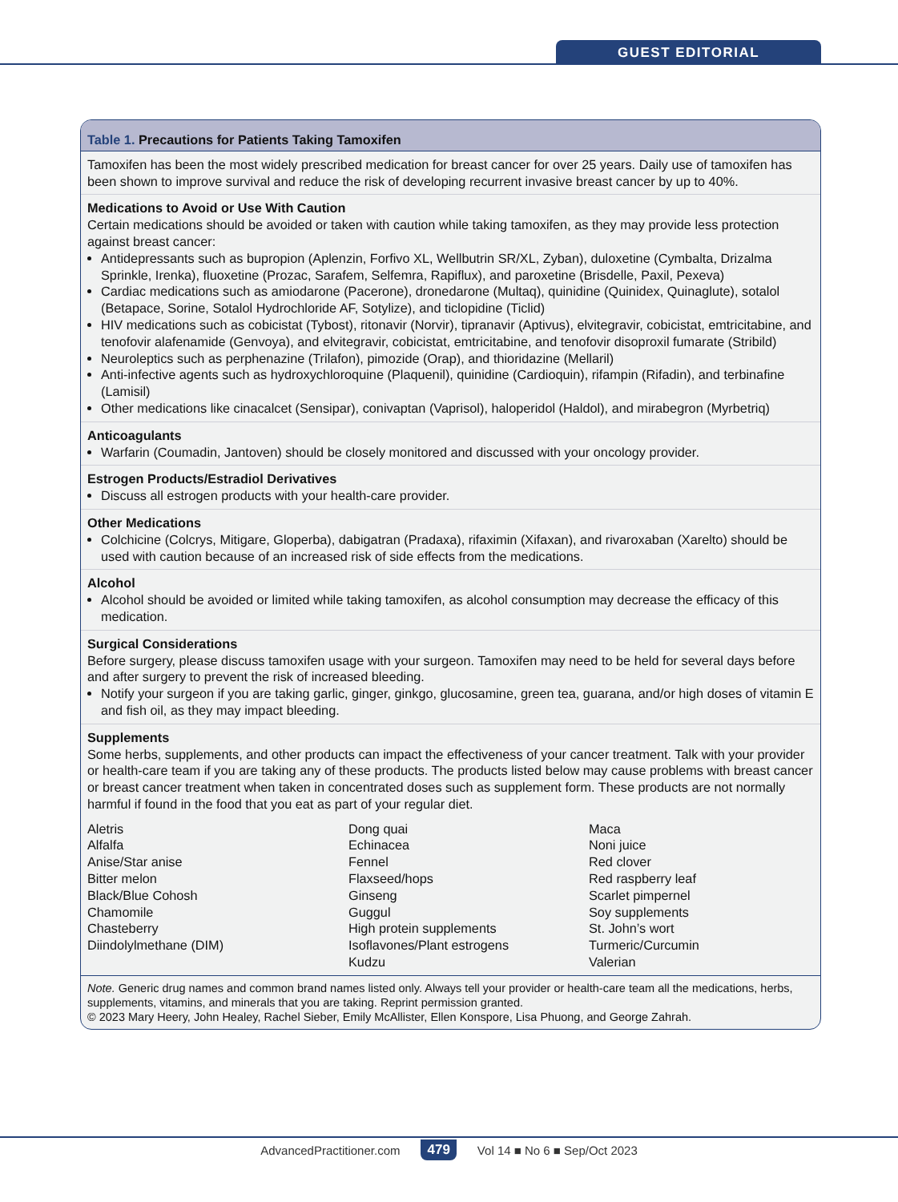GUEST EDITORIAL
Table 1. Precautions for Patients Taking Tamoxifen
Tamoxifen has been the most widely prescribed medication for breast cancer for over 25 years. Daily use of tamoxifen has been shown to improve survival and reduce the risk of developing recurrent invasive breast cancer by up to 40%.
Medications to Avoid or Use With Caution
Certain medications should be avoided or taken with caution while taking tamoxifen, as they may provide less protection against breast cancer:
Antidepressants such as bupropion (Aplenzin, Forfivo XL, Wellbutrin SR/XL, Zyban), duloxetine (Cymbalta, Drizalma Sprinkle, Irenka), fluoxetine (Prozac, Sarafem, Selfemra, Rapiflux), and paroxetine (Brisdelle, Paxil, Pexeva)
Cardiac medications such as amiodarone (Pacerone), dronedarone (Multaq), quinidine (Quinidex, Quinaglute), sotalol (Betapace, Sorine, Sotalol Hydrochloride AF, Sotylize), and ticlopidine (Ticlid)
HIV medications such as cobicistat (Tybost), ritonavir (Norvir), tipranavir (Aptivus), elvitegravir, cobicistat, emtricitabine, and tenofovir alafenamide (Genvoya), and elvitegravir, cobicistat, emtricitabine, and tenofovir disoproxil fumarate (Stribild)
Neuroleptics such as perphenazine (Trilafon), pimozide (Orap), and thioridazine (Mellaril)
Anti-infective agents such as hydroxychloroquine (Plaquenil), quinidine (Cardioquin), rifampin (Rifadin), and terbinafine (Lamisil)
Other medications like cinacalcet (Sensipar), conivaptan (Vaprisol), haloperidol (Haldol), and mirabegron (Myrbetriq)
Anticoagulants
Warfarin (Coumadin, Jantoven) should be closely monitored and discussed with your oncology provider.
Estrogen Products/Estradiol Derivatives
Discuss all estrogen products with your health-care provider.
Other Medications
Colchicine (Colcrys, Mitigare, Gloperba), dabigatran (Pradaxa), rifaximin (Xifaxan), and rivaroxaban (Xarelto) should be used with caution because of an increased risk of side effects from the medications.
Alcohol
Alcohol should be avoided or limited while taking tamoxifen, as alcohol consumption may decrease the efficacy of this medication.
Surgical Considerations
Before surgery, please discuss tamoxifen usage with your surgeon. Tamoxifen may need to be held for several days before and after surgery to prevent the risk of increased bleeding.
Notify your surgeon if you are taking garlic, ginger, ginkgo, glucosamine, green tea, guarana, and/or high doses of vitamin E and fish oil, as they may impact bleeding.
Supplements
Some herbs, supplements, and other products can impact the effectiveness of your cancer treatment. Talk with your provider or health-care team if you are taking any of these products. The products listed below may cause problems with breast cancer or breast cancer treatment when taken in concentrated doses such as supplement form. These products are not normally harmful if found in the food that you eat as part of your regular diet.
| Aletris | Dong quai | Maca |
| Alfalfa | Echinacea | Noni juice |
| Anise/Star anise | Fennel | Red clover |
| Bitter melon | Flaxseed/hops | Red raspberry leaf |
| Black/Blue Cohosh | Ginseng | Scarlet pimpernel |
| Chamomile | Guggul | Soy supplements |
| Chasteberry | High protein supplements | St. John’s wort |
| Diindolylmethane (DIM) | Isoflavones/Plant estrogens | Turmeric/Curcumin |
| | Kudzu | Valerian |
Note. Generic drug names and common brand names listed only. Always tell your provider or health-care team all the medications, herbs, supplements, vitamins, and minerals that you are taking. Reprint permission granted.
© 2023 Mary Heery, John Healey, Rachel Sieber, Emily McAllister, Ellen Konspore, Lisa Phuong, and George Zahrah.
AdvancedPractitioner.com 479 Vol 14 ■ No 6 ■ Sep/Oct 2023